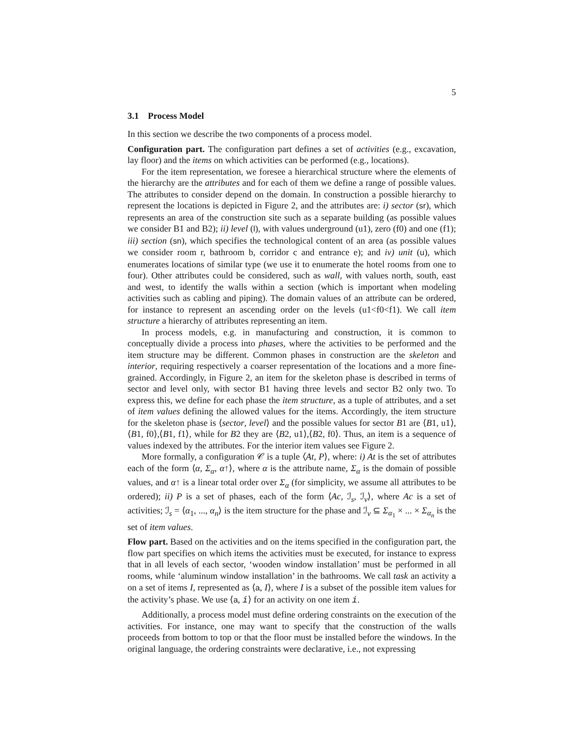5
3.1 Process Model
In this section we describe the two components of a process model.
Configuration part. The configuration part defines a set of activities (e.g., excavation, lay floor) and the items on which activities can be performed (e.g., locations).
For the item representation, we foresee a hierarchical structure where the elements of the hierarchy are the attributes and for each of them we define a range of possible values. The attributes to consider depend on the domain. In construction a possible hierarchy to represent the locations is depicted in Figure 2, and the attributes are: i) sector (sr), which represents an area of the construction site such as a separate building (as possible values we consider B1 and B2); ii) level (l), with values underground (u1), zero (f0) and one (f1); iii) section (sn), which specifies the technological content of an area (as possible values we consider room r, bathroom b, corridor c and entrance e); and iv) unit (u), which enumerates locations of similar type (we use it to enumerate the hotel rooms from one to four). Other attributes could be considered, such as wall, with values north, south, east and west, to identify the walls within a section (which is important when modeling activities such as cabling and piping). The domain values of an attribute can be ordered, for instance to represent an ascending order on the levels (u1<f0<f1). We call item structure a hierarchy of attributes representing an item.
In process models, e.g. in manufacturing and construction, it is common to conceptually divide a process into phases, where the activities to be performed and the item structure may be different. Common phases in construction are the skeleton and interior, requiring respectively a coarser representation of the locations and a more fine-grained. Accordingly, in Figure 2, an item for the skeleton phase is described in terms of sector and level only, with sector B1 having three levels and sector B2 only two. To express this, we define for each phase the item structure, as a tuple of attributes, and a set of item values defining the allowed values for the items. Accordingly, the item structure for the skeleton phase is ⟨sector, level⟩ and the possible values for sector B1 are ⟨B1, u1⟩,⟨B1, f0⟩,⟨B1, f1⟩, while for B2 they are ⟨B2, u1⟩,⟨B2, f0⟩. Thus, an item is a sequence of values indexed by the attributes. For the interior item values see Figure 2.
More formally, a configuration 𝒞 is a tuple ⟨At, P⟩, where: i) At is the set of attributes each of the form ⟨α, Σ<sub>α</sub>, α↑⟩, where α is the attribute name, Σ<sub>α</sub> is the domain of possible values, and α↑ is a linear total order over Σ<sub>α</sub> (for simplicity, we assume all attributes to be ordered); ii) P is a set of phases, each of the form ⟨Ac, ℐ<sub>s</sub>, ℐ<sub>v</sub>⟩, where Ac is a set of activities; ℐ<sub>s</sub> = ⟨α<sub>1</sub>, ..., α<sub>n</sub>⟩ is the item structure for the phase and ℐ<sub>v</sub> ⊆ Σ<sub>α<sub>1</sub></sub> × ... × Σ<sub>α<sub>n</sub></sub> is the set of item values.
Flow part. Based on the activities and on the items specified in the configuration part, the flow part specifies on which items the activities must be executed, for instance to express that in all levels of each sector, ‘wooden window installation’ must be performed in all rooms, while ‘aluminum window installation’ in the bathrooms. We call task an activity a on a set of items I, represented as ⟨a, I⟩, where I is a subset of the possible item values for the activity’s phase. We use ⟨a, i⟩ for an activity on one item i.
Additionally, a process model must define ordering constraints on the execution of the activities. For instance, one may want to specify that the construction of the walls proceeds from bottom to top or that the floor must be installed before the windows. In the original language, the ordering constraints were declarative, i.e., not expressing